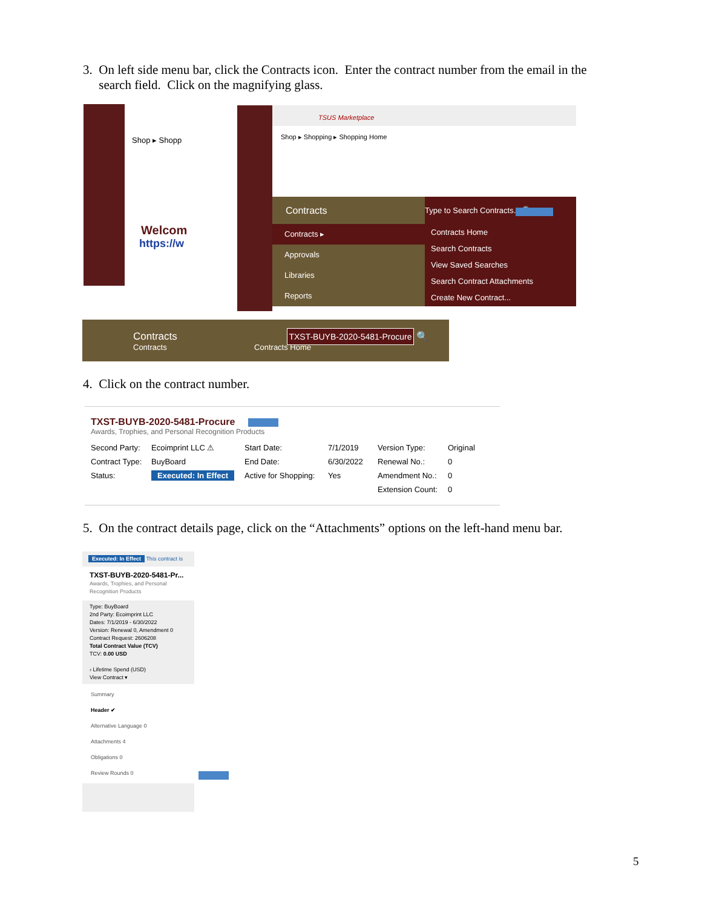3. On left side menu bar, click the Contracts icon. Enter the contract number from the email in the
search field. Click on the magnifying glass.
Shop ▸ Shopp
Welcom
https://w
TSUS Marketplace
Shop ▸ Shopping ▸ Shopping Home
Contracts Type to Search Contracts... 🔍
Contracts ▸
Approvals
Libraries
Reports
Contracts Home
Search Contracts
View Saved Searches
Search Contract Attachments
Create New Contract...
Contracts
TXST-BUYB-2020-5481-Procure 🔍
Contracts Contracts Home
4. Click on the contract number.
TXST-BUYB-2020-5481-Procure
Awards, Trophies, and Personal Recognition Products
Second Party:
Contract Type:
Status:
Ecoimprint LLC ⚠
BuyBoard
Executed: In Effect
Start Date:
End Date:
Active for Shopping:
7/1/2019
6/30/2022
Yes
Version Type:
Renewal No.:
Amendment No.:
Extension Count:
Original
0
0
0
5. On the contract details page, click on the “Attachments” options on the left-hand menu bar.
Executed: In Effect This contract is
TXST-BUYB-2020-5481-Pr...
Awards, Trophies, and Personal Recognition Products
Type: BuyBoard
2nd Party: Ecoimprint LLC
Dates: 7/1/2019 - 6/30/2022
Version: Renewal 0, Amendment 0
Contract Request: 2606208
Total Contract Value (TCV)
TCV: 0.00 USD
› Lifetime Spend (USD)
View Contract ▾
Summary
Header ✔
Alternative Language 0
Attachments 4
Obligations 0
Review Rounds 0
5